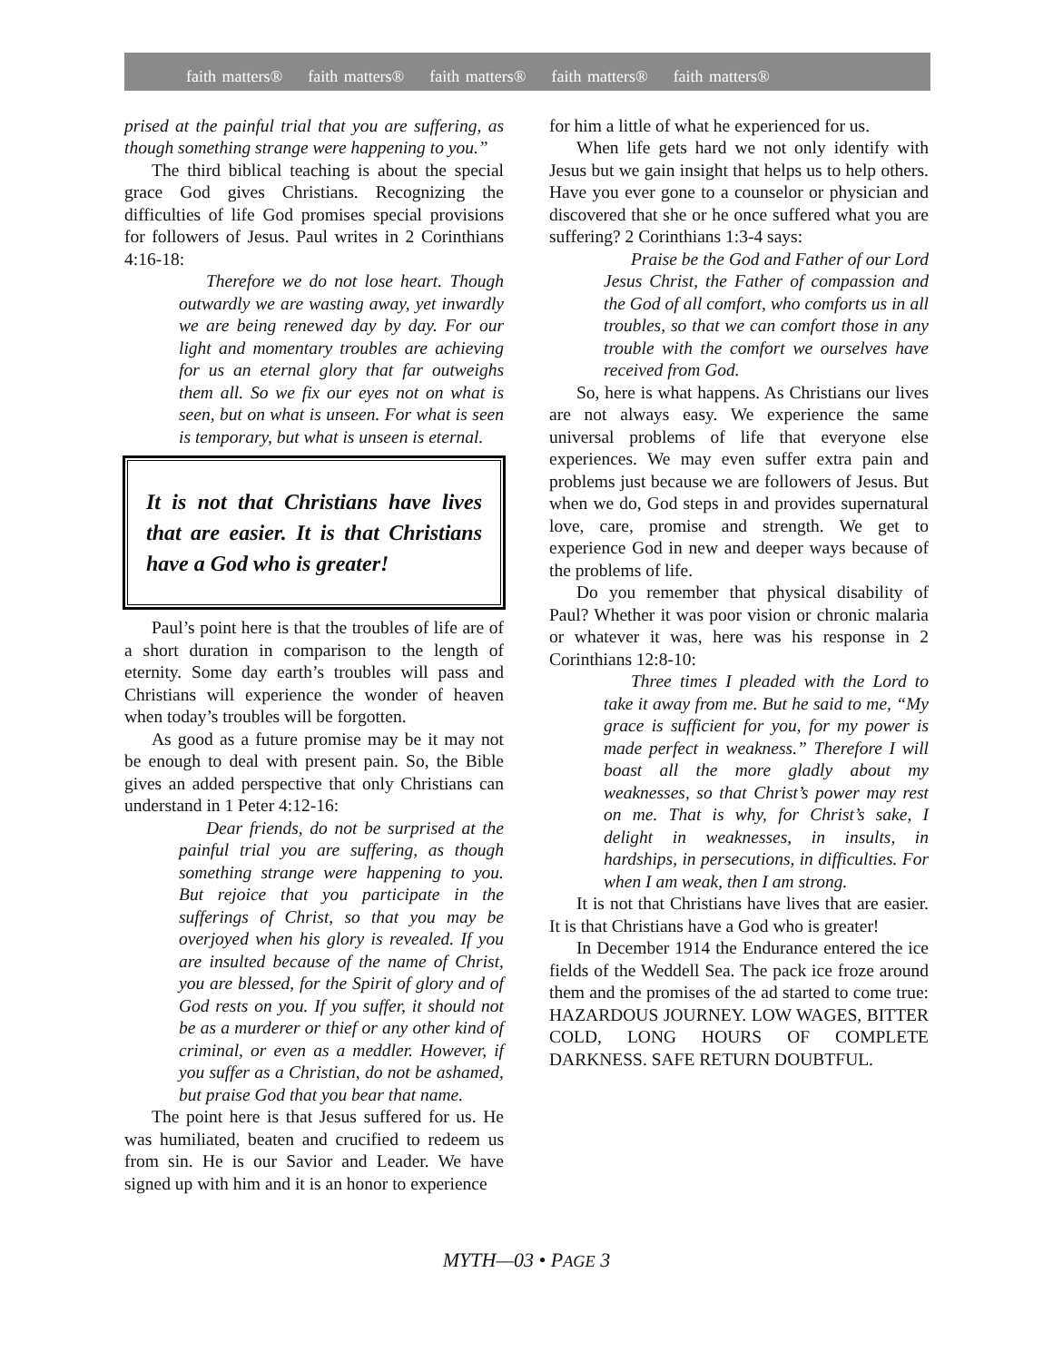faith matters® faith matters® faith matters® faith matters® faith matters®
prised at the painful trial that you are suffering, as though something strange were happening to you.”
The third biblical teaching is about the special grace God gives Christians. Recognizing the difficulties of life God promises special provisions for followers of Jesus. Paul writes in 2 Corinthians 4:16-18:
Therefore we do not lose heart. Though outwardly we are wasting away, yet inwardly we are being renewed day by day. For our light and momentary troubles are achieving for us an eternal glory that far outweighs them all. So we fix our eyes not on what is seen, but on what is unseen. For what is seen is temporary, but what is unseen is eternal.
It is not that Christians have lives that are easier. It is that Christians have a God who is greater!
Paul’s point here is that the troubles of life are of a short duration in comparison to the length of eternity. Some day earth’s troubles will pass and Christians will experience the wonder of heaven when today’s troubles will be forgotten.
As good as a future promise may be it may not be enough to deal with present pain. So, the Bible gives an added perspective that only Christians can understand in 1 Peter 4:12-16:
Dear friends, do not be surprised at the painful trial you are suffering, as though something strange were happening to you. But rejoice that you participate in the sufferings of Christ, so that you may be overjoyed when his glory is revealed. If you are insulted because of the name of Christ, you are blessed, for the Spirit of glory and of God rests on you. If you suffer, it should not be as a murderer or thief or any other kind of criminal, or even as a meddler. However, if you suffer as a Christian, do not be ashamed, but praise God that you bear that name.
The point here is that Jesus suffered for us. He was humiliated, beaten and crucified to redeem us from sin. He is our Savior and Leader. We have signed up with him and it is an honor to experience
for him a little of what he experienced for us.
When life gets hard we not only identify with Jesus but we gain insight that helps us to help others. Have you ever gone to a counselor or physician and discovered that she or he once suffered what you are suffering? 2 Corinthians 1:3-4 says:
Praise be the God and Father of our Lord Jesus Christ, the Father of compassion and the God of all comfort, who comforts us in all troubles, so that we can comfort those in any trouble with the comfort we ourselves have received from God.
So, here is what happens. As Christians our lives are not always easy. We experience the same universal problems of life that everyone else experiences. We may even suffer extra pain and problems just because we are followers of Jesus. But when we do, God steps in and provides supernatural love, care, promise and strength. We get to experience God in new and deeper ways because of the problems of life.
Do you remember that physical disability of Paul? Whether it was poor vision or chronic malaria or whatever it was, here was his response in 2 Corinthians 12:8-10:
Three times I pleaded with the Lord to take it away from me. But he said to me, “My grace is sufficient for you, for my power is made perfect in weakness.” Therefore I will boast all the more gladly about my weaknesses, so that Christ’s power may rest on me. That is why, for Christ’s sake, I delight in weaknesses, in insults, in hardships, in persecutions, in difficulties. For when I am weak, then I am strong.
It is not that Christians have lives that are easier. It is that Christians have a God who is greater!
In December 1914 the Endurance entered the ice fields of the Weddell Sea. The pack ice froze around them and the promises of the ad started to come true: HAZARDOUS JOURNEY. LOW WAGES, BITTER COLD, LONG HOURS OF COMPLETE DARKNESS. SAFE RETURN DOUBTFUL.
MYTH—03 • PAGE 3